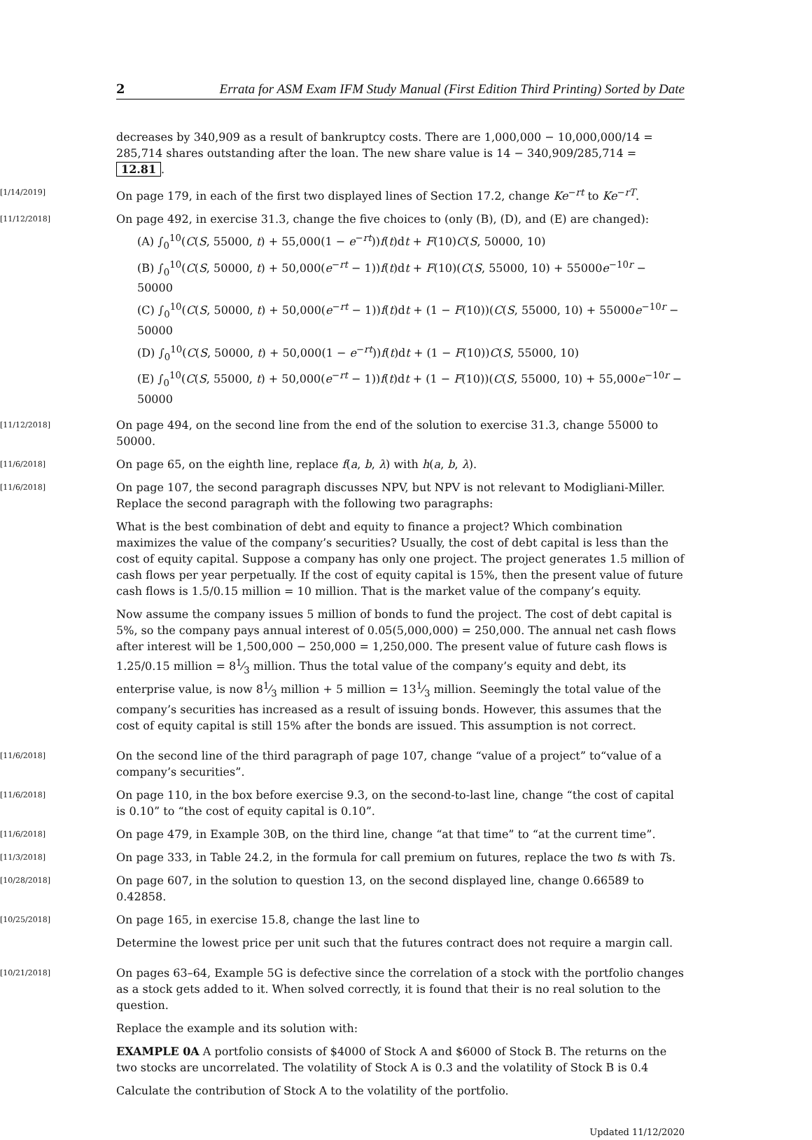2 Errata for ASM Exam IFM Study Manual (First Edition Third Printing) Sorted by Date
decreases by 340,909 as a result of bankruptcy costs. There are 1,000,000 − 10,000,000/14 = 285,714 shares outstanding after the loan. The new share value is 14 − 340,909/285,714 = 12.81.
[1/14/2019]
On page 179, in each of the first two displayed lines of Section 17.2, change Ke<sup>−rt</sup> to Ke<sup>−rT</sup>.
[11/12/2018]
On page 492, in exercise 31.3, change the five choices to (only (B), (D), and (E) are changed):
(A) ∫<sub>0</sub><sup>10</sup>(C(S, 55000, t) + 55,000(1 − e<sup>−rt</sup>))f(t)dt + F(10)C(S, 50000, 10)
(B) ∫<sub>0</sub><sup>10</sup>(C(S, 50000, t) + 50,000(e<sup>−rt</sup> − 1))f(t)dt + F(10)(C(S, 55000, 10) + 55000e<sup>−10r</sup> − 50000
(C) ∫<sub>0</sub><sup>10</sup>(C(S, 50000, t) + 50,000(e<sup>−rt</sup> − 1))f(t)dt + (1 − F(10))(C(S, 55000, 10) + 55000e<sup>−10r</sup> − 50000
(D) ∫<sub>0</sub><sup>10</sup>(C(S, 50000, t) + 50,000(1 − e<sup>−rt</sup>))f(t)dt + (1 − F(10))C(S, 55000, 10)
(E) ∫<sub>0</sub><sup>10</sup>(C(S, 55000, t) + 50,000(e<sup>−rt</sup> − 1))f(t)dt + (1 − F(10))(C(S, 55000, 10) + 55,000e<sup>−10r</sup> − 50000
[11/12/2018]
On page 494, on the second line from the end of the solution to exercise 31.3, change 55000 to 50000.
[11/6/2018]
On page 65, on the eighth line, replace f(a, b, λ) with h(a, b, λ).
[11/6/2018]
On page 107, the second paragraph discusses NPV, but NPV is not relevant to Modigliani-Miller. Replace the second paragraph with the following two paragraphs:
What is the best combination of debt and equity to finance a project? Which combination maximizes the value of the company’s securities? Usually, the cost of debt capital is less than the cost of equity capital. Suppose a company has only one project. The project generates 1.5 million of cash flows per year perpetually. If the cost of equity capital is 15%, then the present value of future cash flows is 1.5/0.15 million = 10 million. That is the market value of the company’s equity.
Now assume the company issues 5 million of bonds to fund the project. The cost of debt capital is 5%, so the company pays annual interest of 0.05(5,000,000) = 250,000. The annual net cash flows after interest will be 1,500,000 − 250,000 = 1,250,000. The present value of future cash flows is 1.25/0.15 million = 81⁄3 million. Thus the total value of the company’s equity and debt, its enterprise value, is now 81⁄3 million + 5 million = 131⁄3 million. Seemingly the total value of the company’s securities has increased as a result of issuing bonds. However, this assumes that the cost of equity capital is still 15% after the bonds are issued. This assumption is not correct.
[11/6/2018]
On the second line of the third paragraph of page 107, change “value of a project” to“value of a company’s securities”.
[11/6/2018]
On page 110, in the box before exercise 9.3, on the second-to-last line, change “the cost of capital is 0.10” to “the cost of equity capital is 0.10”.
[11/6/2018]
On page 479, in Example 30B, on the third line, change “at that time” to “at the current time”.
[11/3/2018]
On page 333, in Table 24.2, in the formula for call premium on futures, replace the two ts with Ts.
[10/28/2018]
On page 607, in the solution to question 13, on the second displayed line, change 0.66589 to 0.42858.
[10/25/2018]
On page 165, in exercise 15.8, change the last line to
Determine the lowest price per unit such that the futures contract does not require a margin call.
[10/21/2018]
On pages 63–64, Example 5G is defective since the correlation of a stock with the portfolio changes as a stock gets added to it. When solved correctly, it is found that their is no real solution to the question.
Replace the example and its solution with:
EXAMPLE 0A A portfolio consists of $4000 of Stock A and $6000 of Stock B. The returns on the two stocks are uncorrelated. The volatility of Stock A is 0.3 and the volatility of Stock B is 0.4
Calculate the contribution of Stock A to the volatility of the portfolio.
Updated 11/12/2020